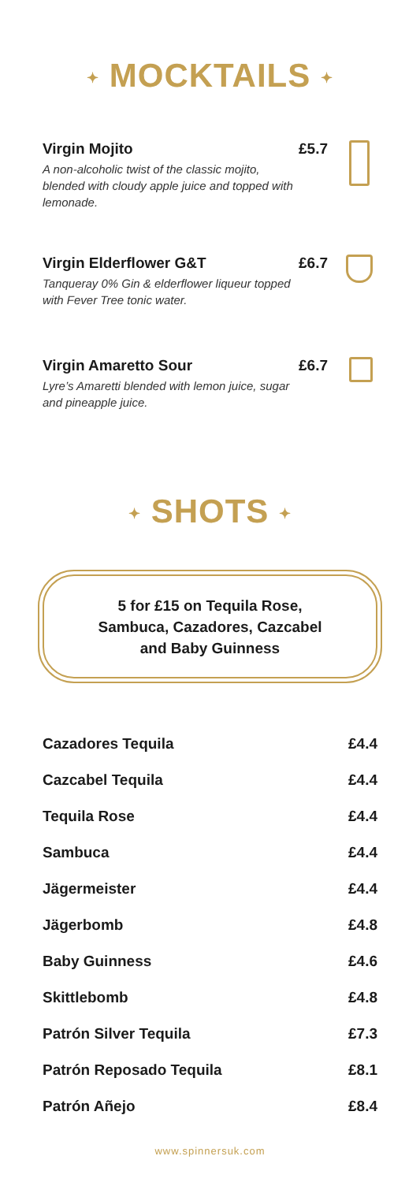✦ MOCKTAILS ✦
Virgin Mojito
A non-alcoholic twist of the classic mojito, blended with cloudy apple juice and topped with lemonade.
£5.7
Virgin Elderflower G&T
Tanqueray 0% Gin & elderflower liqueur topped with Fever Tree tonic water.
£6.7
Virgin Amaretto Sour
Lyre’s Amaretti blended with lemon juice, sugar and pineapple juice.
£6.7
✦ SHOTS ✦
5 for £15 on Tequila Rose,
Sambuca, Cazadores, Cazcabel
and Baby Guinness
| Cazadores Tequila | £4.4 |
| Cazcabel Tequila | £4.4 |
| Tequila Rose | £4.4 |
| Sambuca | £4.4 |
| Jägermeister | £4.4 |
| Jägerbomb | £4.8 |
| Baby Guinness | £4.6 |
| Skittlebomb | £4.8 |
| Patrón Silver Tequila | £7.3 |
| Patrón Reposado Tequila | £8.1 |
| Patrón Añejo | £8.4 |
www.spinnersuk.com